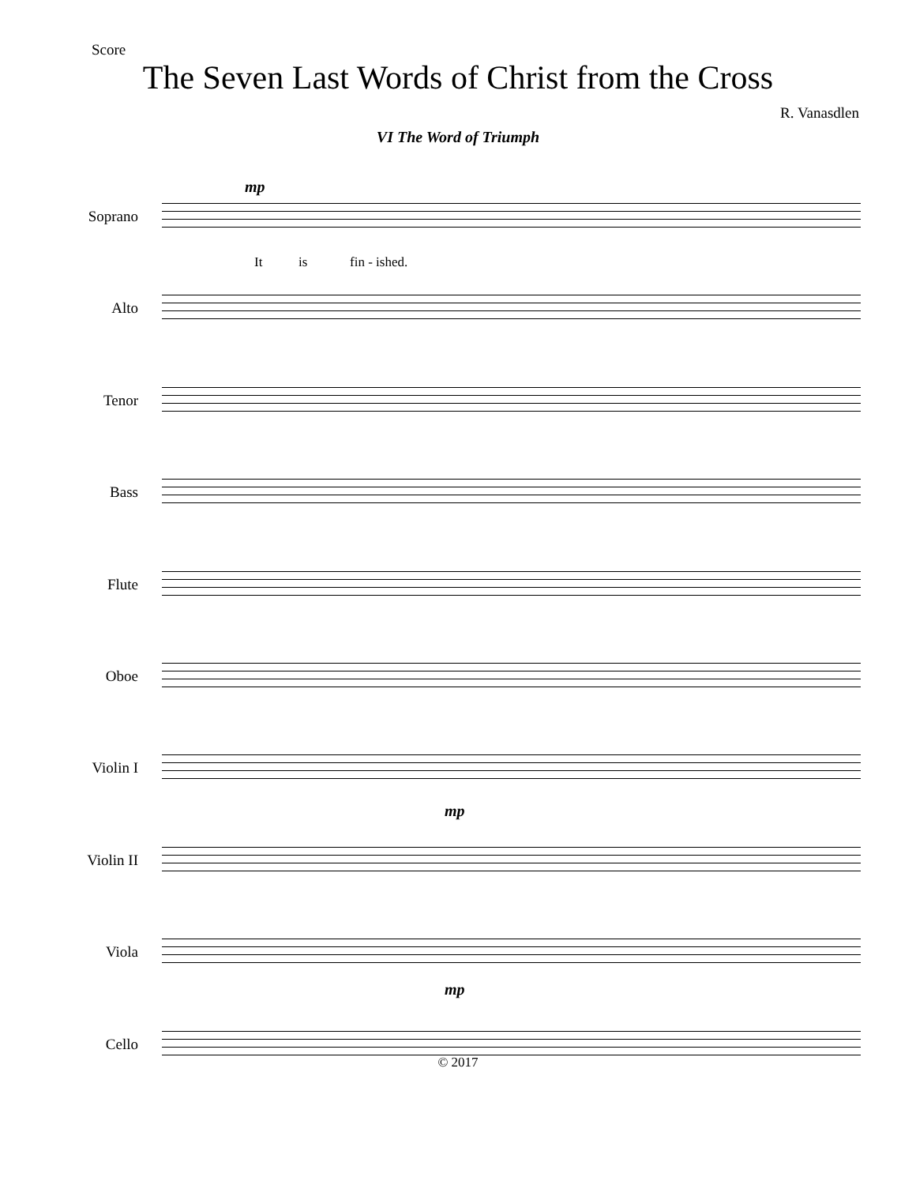Score
The Seven Last Words of Christ from the Cross
R. Vanasdlen
VI The Word of Triumph
mp
Soprano
It is fin - ished.
Alto
Tenor
Bass
Flute
Oboe
Violin I
mp
Violin II
Viola
mp
Cello
© 2017